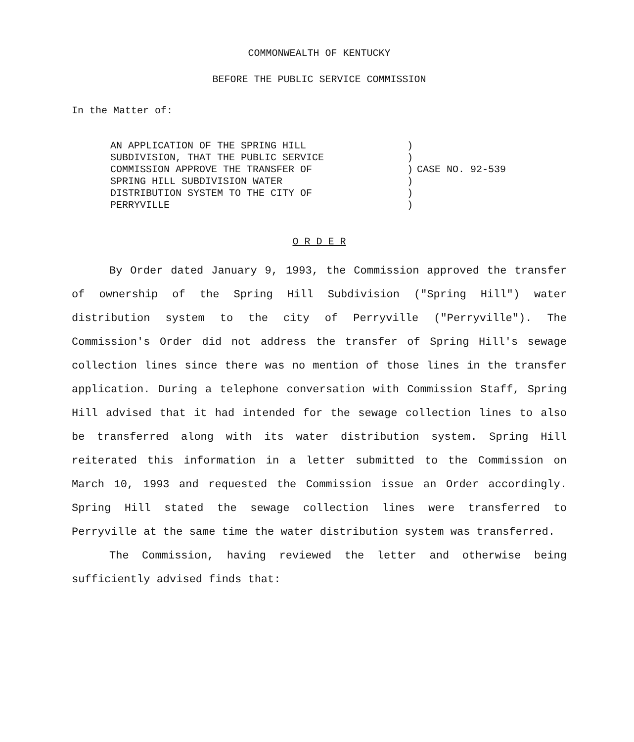COMMONWEALTH OF KENTUCKY
BEFORE THE PUBLIC SERVICE COMMISSION
In the Matter of:
AN APPLICATION OF THE SPRING HILL
SUBDIVISION, THAT THE PUBLIC SERVICE
COMMISSION APPROVE THE TRANSFER OF
SPRING HILL SUBDIVISION WATER
DISTRIBUTION SYSTEM TO THE CITY OF
PERRYVILLE
)
)
)
)
)
)
CASE NO. 92-539
O R D E R
By Order dated January 9, 1993, the Commission approved the transfer of ownership of the Spring Hill Subdivision ("Spring Hill") water distribution system to the city of Perryville ("Perryville"). The Commission's Order did not address the transfer of Spring Hill's sewage collection lines since there was no mention of those lines in the transfer application. During a telephone conversation with Commission Staff, Spring Hill advised that it had intended for the sewage collection lines to also be transferred along with its water distribution system. Spring Hill reiterated this information in a letter submitted to the Commission on March 10, 1993 and requested the Commission issue an Order accordingly. Spring Hill stated the sewage collection lines were transferred to Perryville at the same time the water distribution system was transferred.
The Commission, having reviewed the letter and otherwise being sufficiently advised finds that: